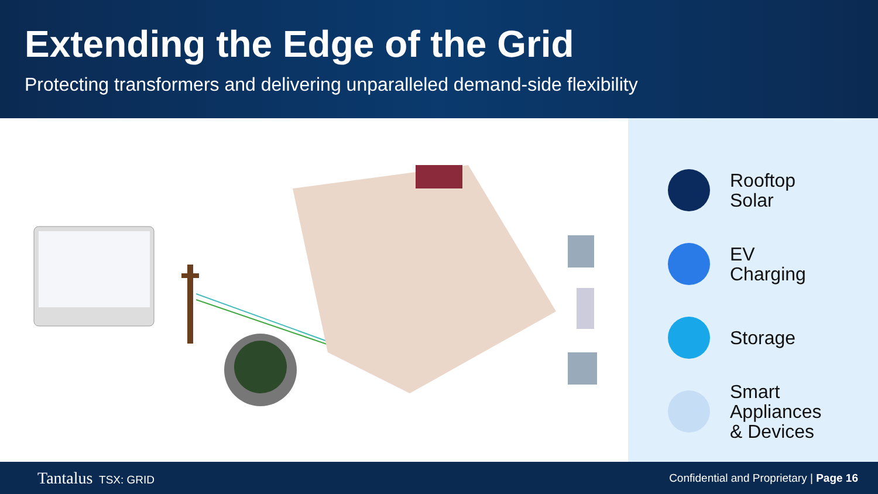Extending the Edge of the Grid
Protecting transformers and delivering unparalleled demand-side flexibility
Rooftop
Solar
EV
Charging
Storage
Smart
Appliances
& Devices
Tantalus TSX: GRID
Confidential and Proprietary | Page 16